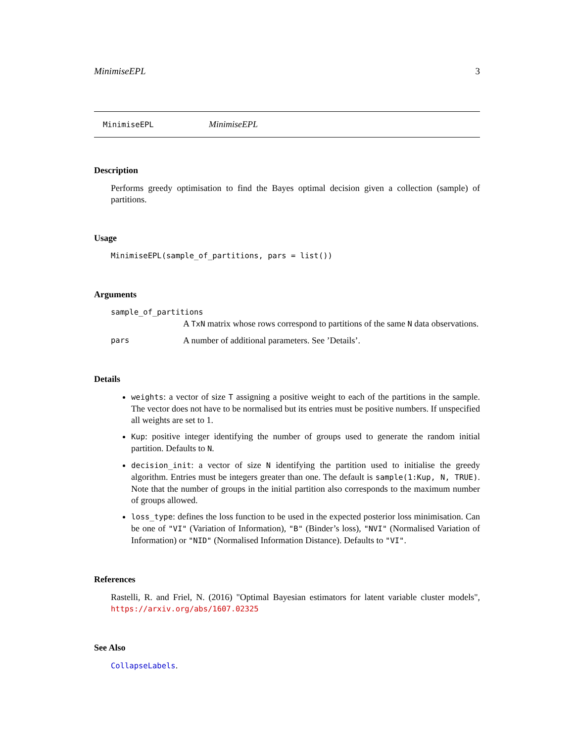MinimiseEPL 3
MinimiseEPL MinimiseEPL
Description
Performs greedy optimisation to find the Bayes optimal decision given a collection (sample) of partitions.
Usage
MinimiseEPL(sample_of_partitions, pars = list())
Arguments
sample_of_partitions
A TxN matrix whose rows correspond to partitions of the same N data observations.
pars A number of additional parameters. See ’Details’.
Details
weights: a vector of size T assigning a positive weight to each of the partitions in the sample. The vector does not have to be normalised but its entries must be positive numbers. If unspecified all weights are set to 1.
Kup: positive integer identifying the number of groups used to generate the random initial partition. Defaults to N.
decision_init: a vector of size N identifying the partition used to initialise the greedy algorithm. Entries must be integers greater than one. The default is sample(1:Kup, N, TRUE). Note that the number of groups in the initial partition also corresponds to the maximum number of groups allowed.
loss_type: defines the loss function to be used in the expected posterior loss minimisation. Can be one of "VI" (Variation of Information), "B" (Binder’s loss), "NVI" (Normalised Variation of Information) or "NID" (Normalised Information Distance). Defaults to "VI".
References
Rastelli, R. and Friel, N. (2016) "Optimal Bayesian estimators for latent variable cluster models", https://arxiv.org/abs/1607.02325
See Also
CollapseLabels.